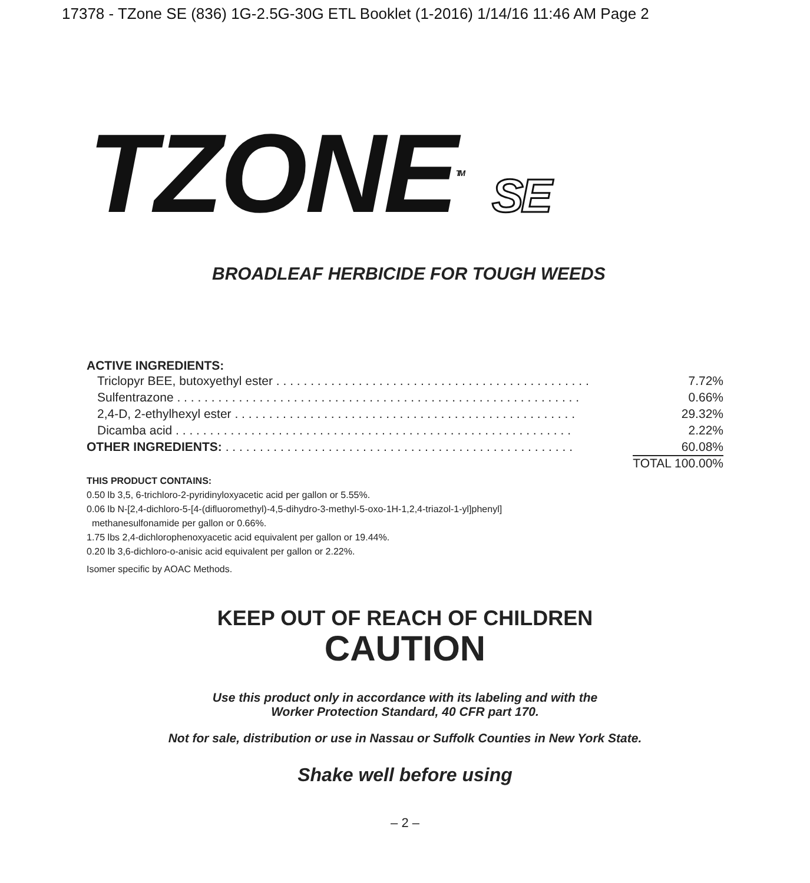17378 - TZone SE (836) 1G-2.5G-30G ETL Booklet (1-2016) 1/14/16 11:46 AM Page 2
TZONETM SE
BROADLEAF HERBICIDE FOR TOUGH WEEDS
ACTIVE INGREDIENTS:
| Triclopyr BEE, butoxyethyl ester . . . . . . . . . . . . . . . . . . . . . . . . . . . . . . . . . . . . . . . . . . . . . . | 7.72% |
| Sulfentrazone . . . . . . . . . . . . . . . . . . . . . . . . . . . . . . . . . . . . . . . . . . . . . . . . . . . . . . . . . . . | 0.66% |
| 2,4-D, 2-ethylhexyl ester . . . . . . . . . . . . . . . . . . . . . . . . . . . . . . . . . . . . . . . . . . . . . . . . . . | 29.32% |
| Dicamba acid . . . . . . . . . . . . . . . . . . . . . . . . . . . . . . . . . . . . . . . . . . . . . . . . . . . . . . . . . . | 2.22% |
| OTHER INGREDIENTS: . . . . . . . . . . . . . . . . . . . . . . . . . . . . . . . . . . . . . . . . . . . . . . . . . . . | 60.08% |
TOTAL 100.00%
THIS PRODUCT CONTAINS:
0.50 lb 3,5, 6-trichloro-2-pyridinyloxyacetic acid per gallon or 5.55%.
0.06 lb N-[2,4-dichloro-5-[4-(difluoromethyl)-4,5-dihydro-3-methyl-5-oxo-1H-1,2,4-triazol-1-yl]phenyl]
methanesulfonamide per gallon or 0.66%.
1.75 lbs 2,4-dichlorophenoxyacetic acid equivalent per gallon or 19.44%.
0.20 lb 3,6-dichloro-o-anisic acid equivalent per gallon or 2.22%.
Isomer specific by AOAC Methods.
KEEP OUT OF REACH OF CHILDREN
CAUTION
Use this product only in accordance with its labeling and with the
Worker Protection Standard, 40 CFR part 170.
Not for sale, distribution or use in Nassau or Suffolk Counties in New York State.
Shake well before using
– 2 –